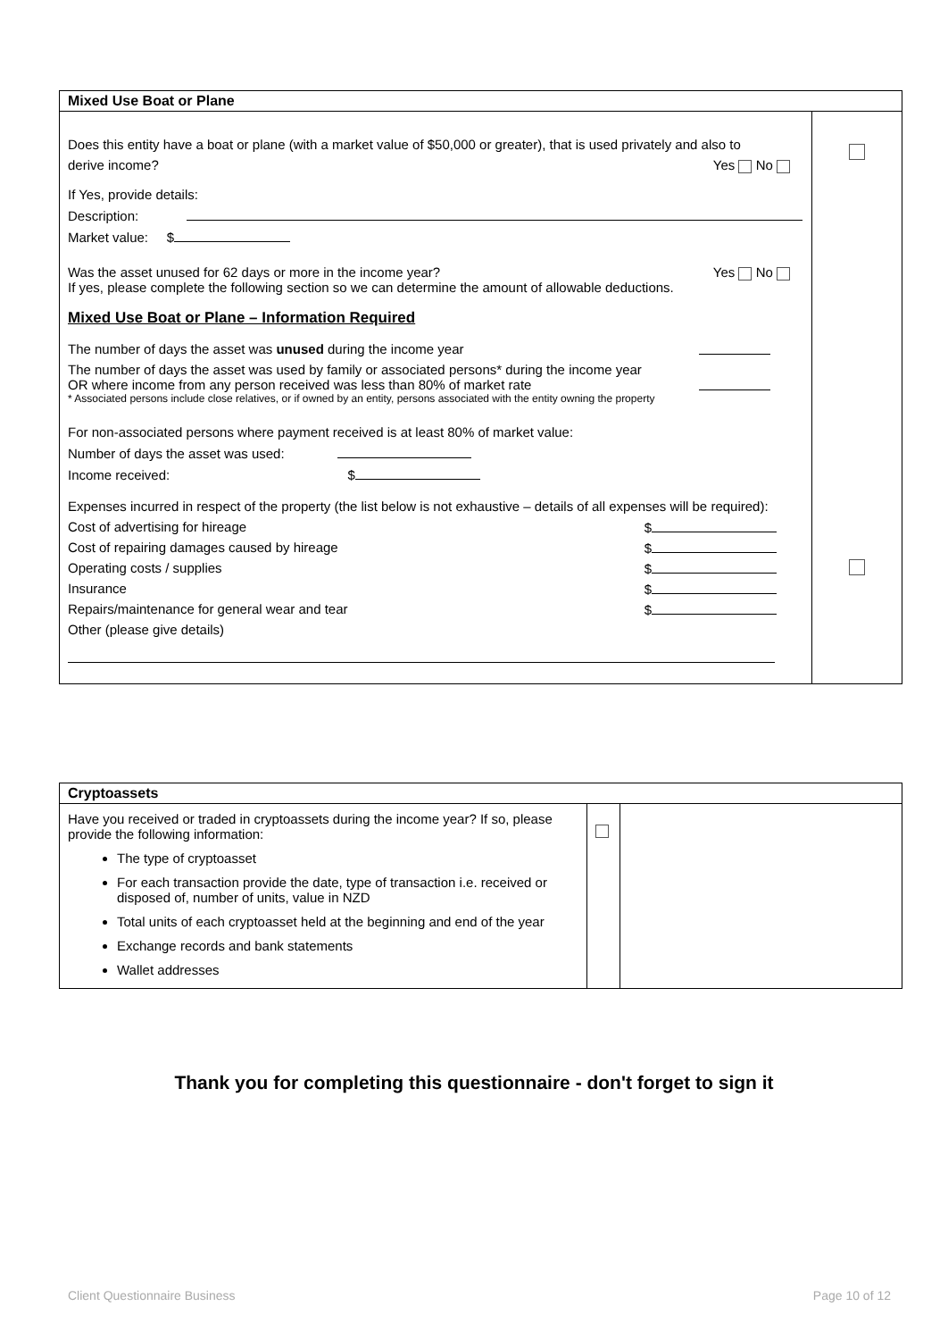| Mixed Use Boat or Plane | |
| --- | --- |
| Does this entity have a boat or plane (with a market value of $50,000 or greater), that is used privately and also to derive income? Yes No If Yes, provide details: Description: Market value: $ Was the asset unused for 62 days or more in the income year? Yes No If yes, please complete the following section so we can determine the amount of allowable deductions. Mixed Use Boat or Plane – Information Required The number of days the asset was unused during the income year The number of days the asset was used by family or associated persons* during the income year OR where income from any person received was less than 80% of market rate * Associated persons include close relatives, or if owned by an entity, persons associated with the entity owning the property For non-associated persons where payment received is at least 80% of market value: Number of days the asset was used: Income received: $ Expenses incurred in respect of the property (the list below is not exhaustive – details of all expenses will be required): Cost of advertising for hireage $ Cost of repairing damages caused by hireage $ Operating costs / supplies $ Insurance $ Repairs/maintenance for general wear and tear $ Other (please give details) | |
| Cryptoassets | | |
| --- | --- | --- |
| Have you received or traded in cryptoassets during the income year? If so, please provide the following information: The type of cryptoasset For each transaction provide the date, type of transaction i.e. received or disposed of, number of units, value in NZD Total units of each cryptoasset held at the beginning and end of the year Exchange records and bank statements Wallet addresses | | |
Thank you for completing this questionnaire - don't forget to sign it
Client Questionnaire Business Page 10 of 12